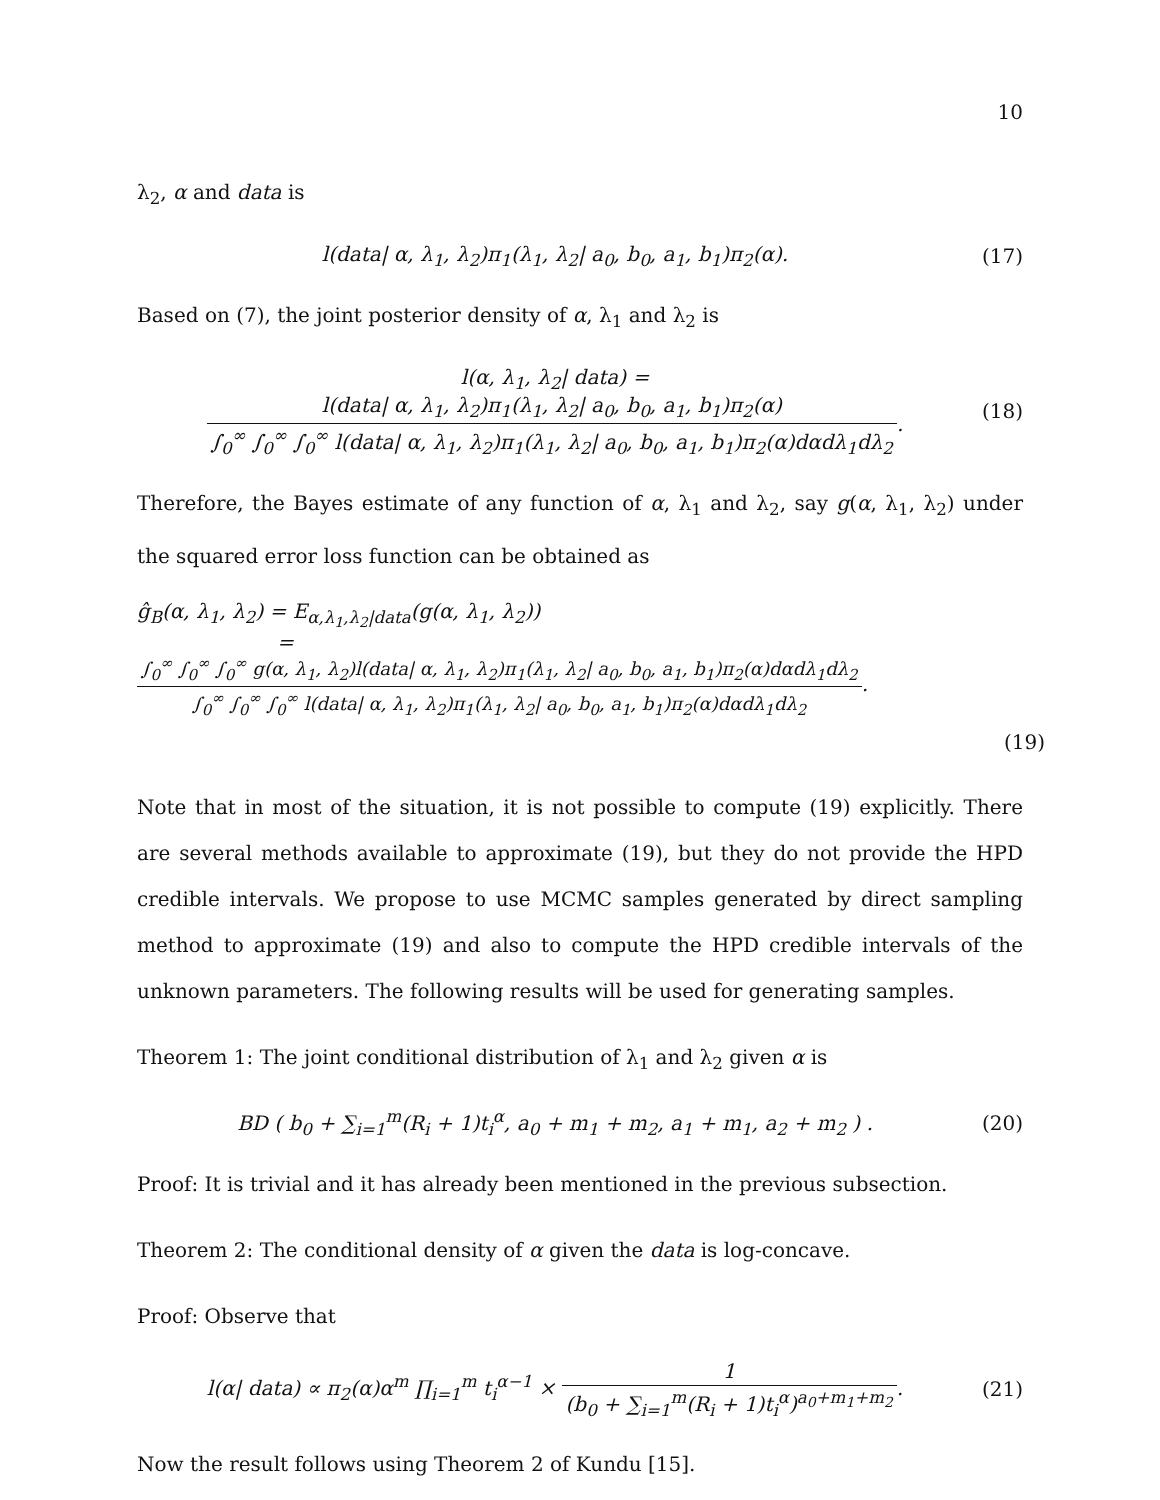10
λ<sub>2</sub>, α and data is
l(data| α, λ<sub>1</sub>, λ<sub>2</sub>)π<sub>1</sub>(λ<sub>1</sub>, λ<sub>2</sub>| a<sub>0</sub>, b<sub>0</sub>, a<sub>1</sub>, b<sub>1</sub>)π<sub>2</sub>(α).
(17)
Based on (7), the joint posterior density of α, λ<sub>1</sub> and λ<sub>2</sub> is
l(α, λ<sub>1</sub>, λ<sub>2</sub>| data) = l(data| α, λ<sub>1</sub>, λ<sub>2</sub>)π<sub>1</sub>(λ<sub>1</sub>, λ<sub>2</sub>| a<sub>0</sub>, b<sub>0</sub>, a<sub>1</sub>, b<sub>1</sub>)π<sub>2</sub>(α) ∫<sub>0</sub><sup>∞</sup> ∫<sub>0</sub><sup>∞</sup> ∫<sub>0</sub><sup>∞</sup> l(data| α, λ<sub>1</sub>, λ<sub>2</sub>)π<sub>1</sub>(λ<sub>1</sub>, λ<sub>2</sub>| a<sub>0</sub>, b<sub>0</sub>, a<sub>1</sub>, b<sub>1</sub>)π<sub>2</sub>(α)dαdλ<sub>1</sub>dλ<sub>2</sub>.
(18)
Therefore, the Bayes estimate of any function of α, λ<sub>1</sub> and λ<sub>2</sub>, say g(α, λ<sub>1</sub>, λ<sub>2</sub>) under the squared error loss function can be obtained as
ĝ<sub>B</sub>(α, λ<sub>1</sub>, λ<sub>2</sub>) = E<sub>α,λ<sub>1</sub>,λ<sub>2</sub>|data</sub>(g(α, λ<sub>1</sub>, λ<sub>2</sub>))
= ∫<sub>0</sub><sup>∞</sup> ∫<sub>0</sub><sup>∞</sup> ∫<sub>0</sub><sup>∞</sup> g(α, λ<sub>1</sub>, λ<sub>2</sub>)l(data| α, λ<sub>1</sub>, λ<sub>2</sub>)π<sub>1</sub>(λ<sub>1</sub>, λ<sub>2</sub>| a<sub>0</sub>, b<sub>0</sub>, a<sub>1</sub>, b<sub>1</sub>)π<sub>2</sub>(α)dαdλ<sub>1</sub>dλ<sub>2</sub> ∫<sub>0</sub><sup>∞</sup> ∫<sub>0</sub><sup>∞</sup> ∫<sub>0</sub><sup>∞</sup> l(data| α, λ<sub>1</sub>, λ<sub>2</sub>)π<sub>1</sub>(λ<sub>1</sub>, λ<sub>2</sub>| a<sub>0</sub>, b<sub>0</sub>, a<sub>1</sub>, b<sub>1</sub>)π<sub>2</sub>(α)dαdλ<sub>1</sub>dλ<sub>2</sub>.
(19)
Note that in most of the situation, it is not possible to compute (19) explicitly. There are several methods available to approximate (19), but they do not provide the HPD credible intervals. We propose to use MCMC samples generated by direct sampling method to approximate (19) and also to compute the HPD credible intervals of the unknown parameters. The following results will be used for generating samples.
Theorem 1: The joint conditional distribution of λ<sub>1</sub> and λ<sub>2</sub> given α is
BD ( b<sub>0</sub> + ∑<sub>i=1</sub><sup>m</sup>(R<sub>i</sub> + 1)t<sub>i</sub><sup>α</sup>, a<sub>0</sub> + m<sub>1</sub> + m<sub>2</sub>, a<sub>1</sub> + m<sub>1</sub>, a<sub>2</sub> + m<sub>2</sub> ) .
(20)
Proof: It is trivial and it has already been mentioned in the previous subsection.
Theorem 2: The conditional density of α given the data is log-concave.
Proof: Observe that
l(α| data) ∝ π<sub>2</sub>(α)α<sup>m</sup> ∏<sub>i=1</sub><sup>m</sup> t<sub>i</sub><sup>α−1</sup> × 1 (b<sub>0</sub> + ∑<sub>i=1</sub><sup>m</sup>(R<sub>i</sub> + 1)t<sub>i</sub><sup>α</sup>)<sup>a<sub>0</sub>+m<sub>1</sub>+m<sub>2</sub></sup>.
(21)
Now the result follows using Theorem 2 of Kundu [15].